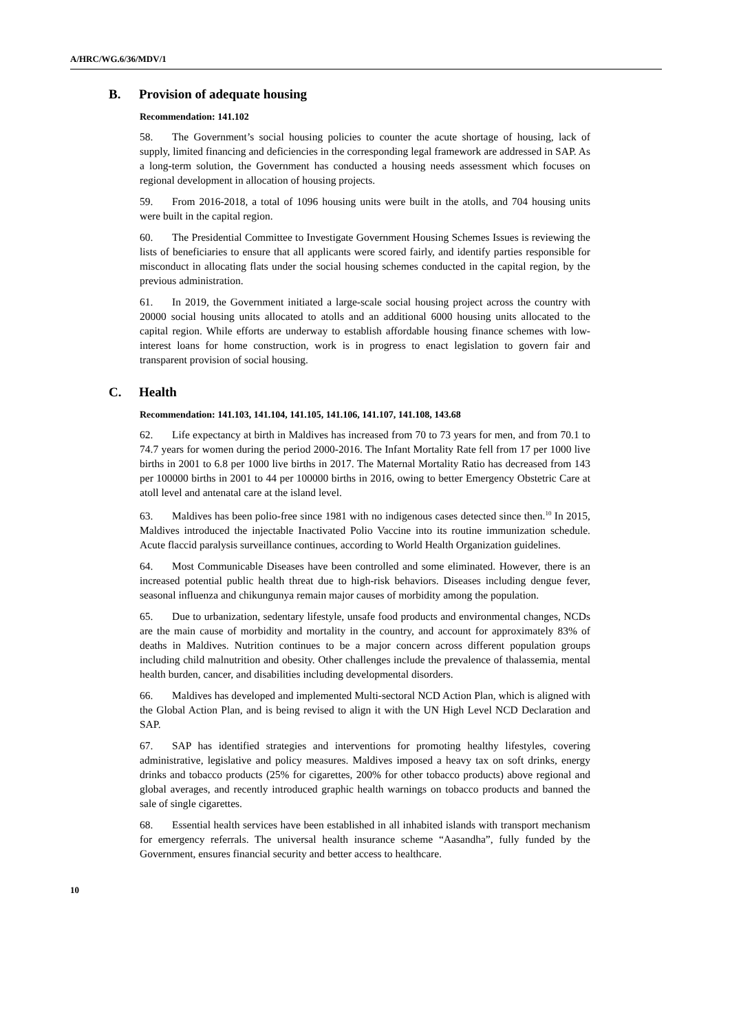A/HRC/WG.6/36/MDV/1
B. Provision of adequate housing
Recommendation: 141.102
58. The Government’s social housing policies to counter the acute shortage of housing, lack of supply, limited financing and deficiencies in the corresponding legal framework are addressed in SAP. As a long-term solution, the Government has conducted a housing needs assessment which focuses on regional development in allocation of housing projects.
59. From 2016-2018, a total of 1096 housing units were built in the atolls, and 704 housing units were built in the capital region.
60. The Presidential Committee to Investigate Government Housing Schemes Issues is reviewing the lists of beneficiaries to ensure that all applicants were scored fairly, and identify parties responsible for misconduct in allocating flats under the social housing schemes conducted in the capital region, by the previous administration.
61. In 2019, the Government initiated a large-scale social housing project across the country with 20000 social housing units allocated to atolls and an additional 6000 housing units allocated to the capital region. While efforts are underway to establish affordable housing finance schemes with low-interest loans for home construction, work is in progress to enact legislation to govern fair and transparent provision of social housing.
C. Health
Recommendation: 141.103, 141.104, 141.105, 141.106, 141.107, 141.108, 143.68
62. Life expectancy at birth in Maldives has increased from 70 to 73 years for men, and from 70.1 to 74.7 years for women during the period 2000-2016. The Infant Mortality Rate fell from 17 per 1000 live births in 2001 to 6.8 per 1000 live births in 2017. The Maternal Mortality Ratio has decreased from 143 per 100000 births in 2001 to 44 per 100000 births in 2016, owing to better Emergency Obstetric Care at atoll level and antenatal care at the island level.
63. Maldives has been polio-free since 1981 with no indigenous cases detected since then.<sup>10</sup> In 2015, Maldives introduced the injectable Inactivated Polio Vaccine into its routine immunization schedule. Acute flaccid paralysis surveillance continues, according to World Health Organization guidelines.
64. Most Communicable Diseases have been controlled and some eliminated. However, there is an increased potential public health threat due to high-risk behaviors. Diseases including dengue fever, seasonal influenza and chikungunya remain major causes of morbidity among the population.
65. Due to urbanization, sedentary lifestyle, unsafe food products and environmental changes, NCDs are the main cause of morbidity and mortality in the country, and account for approximately 83% of deaths in Maldives. Nutrition continues to be a major concern across different population groups including child malnutrition and obesity. Other challenges include the prevalence of thalassemia, mental health burden, cancer, and disabilities including developmental disorders.
66. Maldives has developed and implemented Multi-sectoral NCD Action Plan, which is aligned with the Global Action Plan, and is being revised to align it with the UN High Level NCD Declaration and SAP.
67. SAP has identified strategies and interventions for promoting healthy lifestyles, covering administrative, legislative and policy measures. Maldives imposed a heavy tax on soft drinks, energy drinks and tobacco products (25% for cigarettes, 200% for other tobacco products) above regional and global averages, and recently introduced graphic health warnings on tobacco products and banned the sale of single cigarettes.
68. Essential health services have been established in all inhabited islands with transport mechanism for emergency referrals. The universal health insurance scheme “Aasandha”, fully funded by the Government, ensures financial security and better access to healthcare.
10